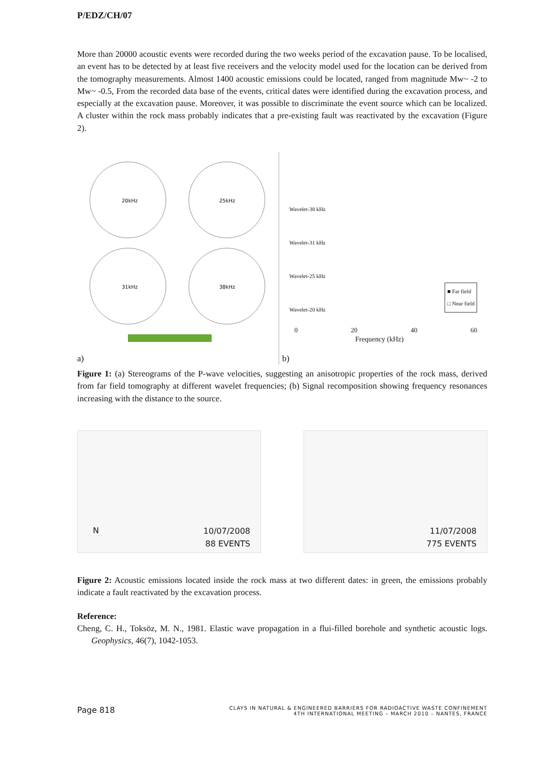P/EDZ/CH/07
More than 20000 acoustic events were recorded during the two weeks period of the excavation pause. To be localised, an event has to be detected by at least five receivers and the velocity model used for the location can be derived from the tomography measurements. Almost 1400 acoustic emissions could be located, ranged from magnitude Mw~ -2 to Mw~ -0.5, From the recorded data base of the events, critical dates were identified during the excavation process, and especially at the excavation pause. Moreover, it was possible to discriminate the event source which can be localized. A cluster within the rock mass probably indicates that a pre-existing fault was reactivated by the excavation (Figure 2).
20kHz
25kHz
31kHz
38kHz
a)
Wavelet-38 kHz
Wavelet-31 kHz
Wavelet-25 kHz
Wavelet-20 kHz
■ Far field
□ Near field
0 20 40 60
Frequency (kHz)
b)
Figure 1: (a) Stereograms of the P-wave velocities, suggesting an anisotropic properties of the rock mass, derived from far field tomography at different wavelet frequencies; (b) Signal recomposition showing frequency resonances increasing with the distance to the source.
N
10/07/2008
88 EVENTS
11/07/2008
775 EVENTS
Figure 2: Acoustic emissions located inside the rock mass at two different dates: in green, the emissions probably indicate a fault reactivated by the excavation process.
Reference:
Cheng, C. H., Toksöz, M. N., 1981. Elastic wave propagation in a flui-filled borehole and synthetic acoustic logs. Geophysics, 46(7), 1042-1053.
Page 818
CLAYS IN NATURAL & ENGINEERED BARRIERS FOR RADIOACTIVE WASTE CONFINEMENT
4TH INTERNATIONAL MEETING – MARCH 2010 – NANTES, FRANCE